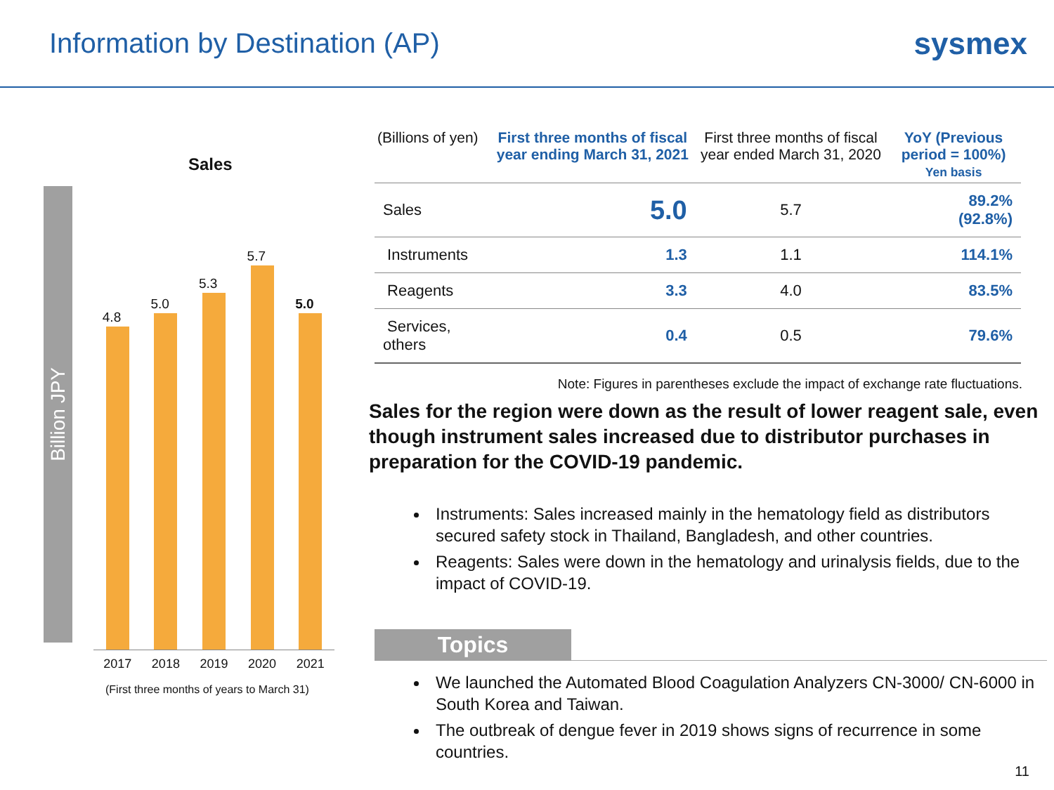Information by Destination (AP)
sysmex
Sales
Billion JPY
4.8
5.0
5.3
5.7
5.0
2017 2018 2019 2020 2021
(First three months of years to March 31)
| (Billions of yen) | First three months of fiscal year ending March 31, 2021 | First three months of fiscal year ended March 31, 2020 | YoY (Previous period = 100%) Yen basis |
| --- | --- | --- | --- |
| Sales | 5.0 | 5.7 | 89.2% (92.8%) |
| Instruments | 1.3 | 1.1 | 114.1% |
| Reagents | 3.3 | 4.0 | 83.5% |
| Services, others | 0.4 | 0.5 | 79.6% |
Note: Figures in parentheses exclude the impact of exchange rate fluctuations.
Sales for the region were down as the result of lower reagent sale, even though instrument sales increased due to distributor purchases in preparation for the COVID-19 pandemic.
Instruments: Sales increased mainly in the hematology field as distributors secured safety stock in Thailand, Bangladesh, and other countries.
Reagents: Sales were down in the hematology and urinalysis fields, due to the impact of COVID-19.
Topics
We launched the Automated Blood Coagulation Analyzers CN-3000/ CN-6000 in South Korea and Taiwan.
The outbreak of dengue fever in 2019 shows signs of recurrence in some countries.
11